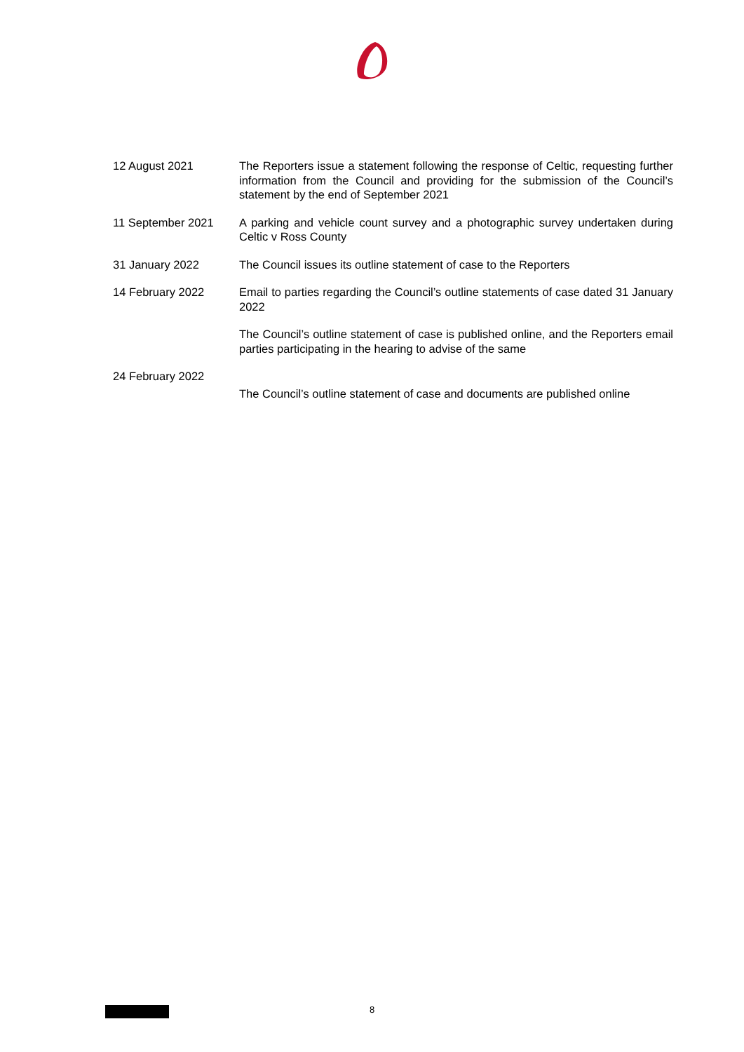| 12 August 2021 | The Reporters issue a statement following the response of Celtic, requesting further information from the Council and providing for the submission of the Council’s statement by the end of September 2021 |
| 11 September 2021 | A parking and vehicle count survey and a photographic survey undertaken during Celtic v Ross County |
| 31 January 2022 | The Council issues its outline statement of case to the Reporters |
| 14 February 2022 | Email to parties regarding the Council’s outline statements of case dated 31 January 2022 |
| | The Council’s outline statement of case is published online, and the Reporters email parties participating in the hearing to advise of the same |
| 24 February 2022 | The Council’s outline statement of case and documents are published online |
8